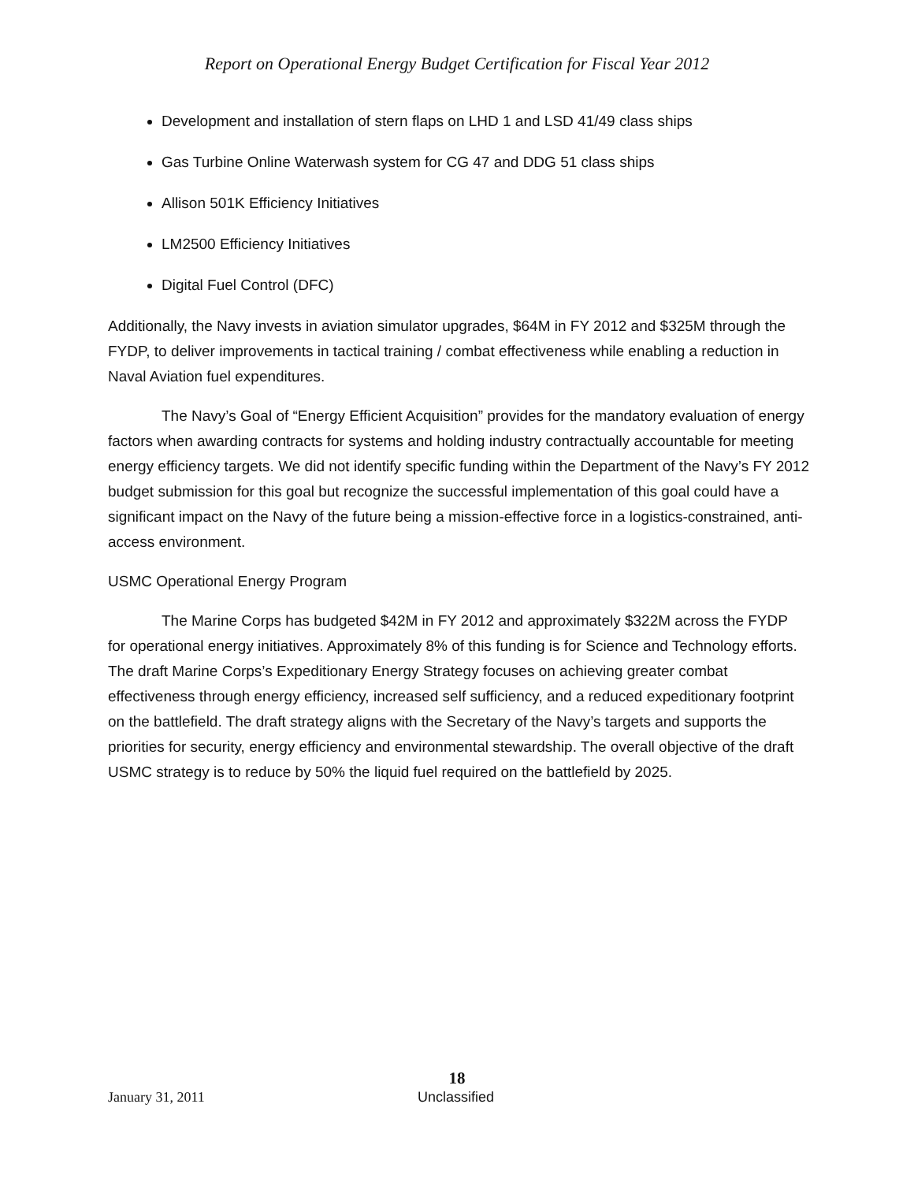Report on Operational Energy Budget Certification for Fiscal Year 2012
Development and installation of stern flaps on LHD 1 and LSD 41/49 class ships
Gas Turbine Online Waterwash system for CG 47 and DDG 51 class ships
Allison 501K Efficiency Initiatives
LM2500 Efficiency Initiatives
Digital Fuel Control (DFC)
Additionally, the Navy invests in aviation simulator upgrades, $64M in FY 2012 and $325M through the FYDP, to deliver improvements in tactical training / combat effectiveness while enabling a reduction in Naval Aviation fuel expenditures.
The Navy’s Goal of “Energy Efficient Acquisition” provides for the mandatory evaluation of energy factors when awarding contracts for systems and holding industry contractually accountable for meeting energy efficiency targets. We did not identify specific funding within the Department of the Navy’s FY 2012 budget submission for this goal but recognize the successful implementation of this goal could have a significant impact on the Navy of the future being a mission-effective force in a logistics-constrained, anti-access environment.
USMC Operational Energy Program
The Marine Corps has budgeted $42M in FY 2012 and approximately $322M across the FYDP for operational energy initiatives. Approximately 8% of this funding is for Science and Technology efforts. The draft Marine Corps’s Expeditionary Energy Strategy focuses on achieving greater combat effectiveness through energy efficiency, increased self sufficiency, and a reduced expeditionary footprint on the battlefield. The draft strategy aligns with the Secretary of the Navy’s targets and supports the priorities for security, energy efficiency and environmental stewardship. The overall objective of the draft USMC strategy is to reduce by 50% the liquid fuel required on the battlefield by 2025.
18
January 31, 2011 Unclassified